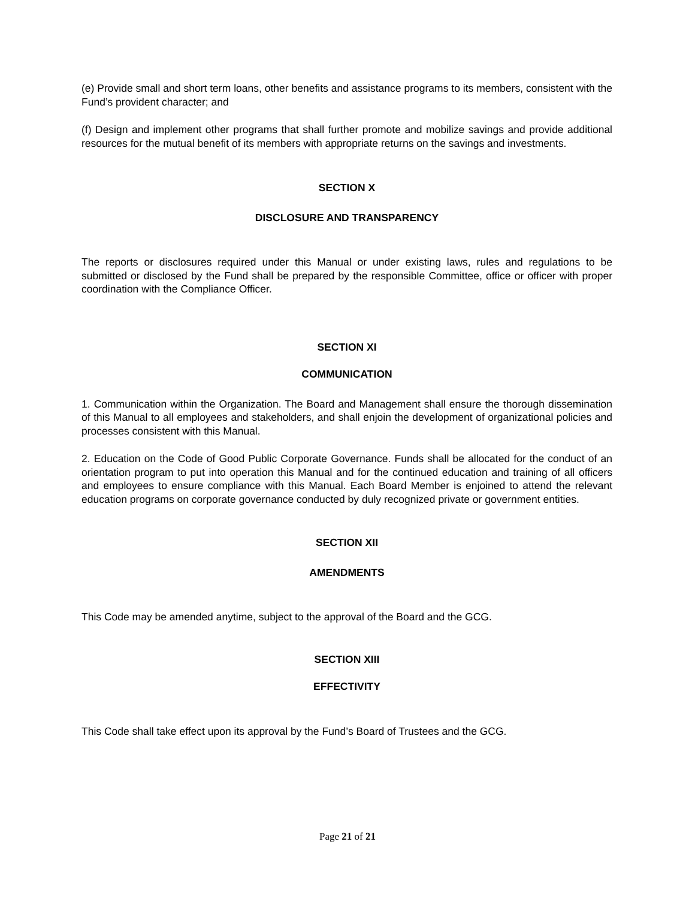(e) Provide small and short term loans, other benefits and assistance programs to its members, consistent with the Fund’s provident character; and
(f) Design and implement other programs that shall further promote and mobilize savings and provide additional resources for the mutual benefit of its members with appropriate returns on the savings and investments.
SECTION X
DISCLOSURE AND TRANSPARENCY
The reports or disclosures required under this Manual or under existing laws, rules and regulations to be submitted or disclosed by the Fund shall be prepared by the responsible Committee, office or officer with proper coordination with the Compliance Officer.
SECTION XI
COMMUNICATION
1. Communication within the Organization. The Board and Management shall ensure the thorough dissemination of this Manual to all employees and stakeholders, and shall enjoin the development of organizational policies and processes consistent with this Manual.
2. Education on the Code of Good Public Corporate Governance. Funds shall be allocated for the conduct of an orientation program to put into operation this Manual and for the continued education and training of all officers and employees to ensure compliance with this Manual. Each Board Member is enjoined to attend the relevant education programs on corporate governance conducted by duly recognized private or government entities.
SECTION XII
AMENDMENTS
This Code may be amended anytime, subject to the approval of the Board and the GCG.
SECTION XIII
EFFECTIVITY
This Code shall take effect upon its approval by the Fund’s Board of Trustees and the GCG.
Page 21 of 21